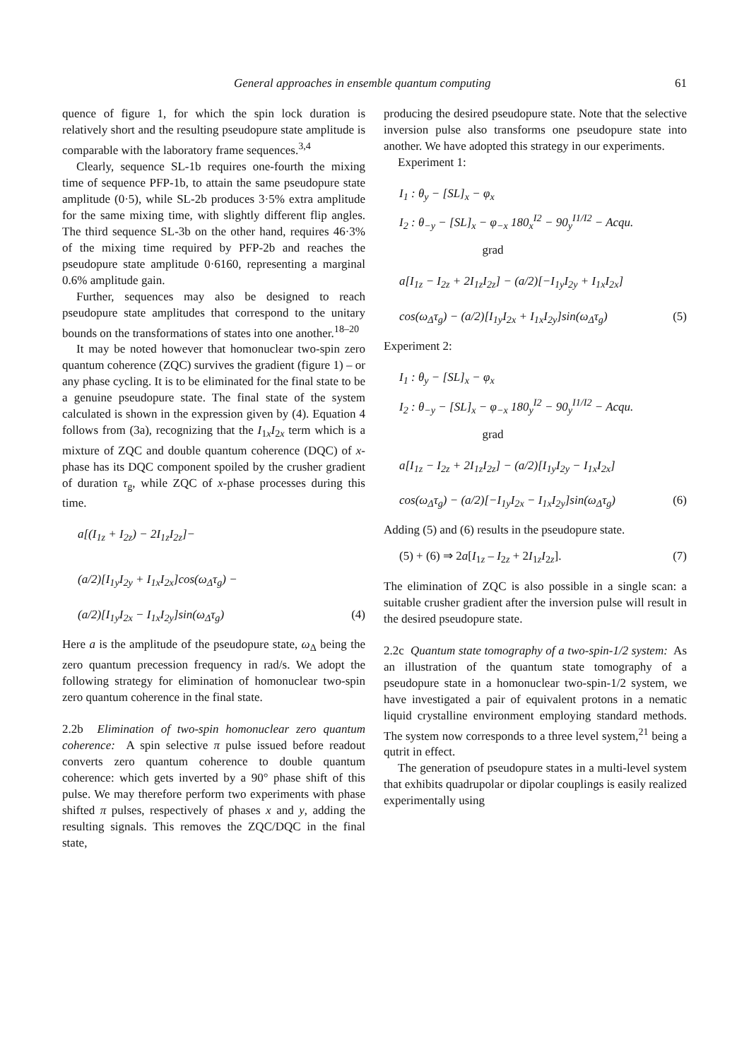General approaches in ensemble quantum computing 61
quence of figure 1, for which the spin lock duration is relatively short and the resulting pseudopure state amplitude is comparable with the laboratory frame sequences.<sup>3,4</sup>
Clearly, sequence SL-1b requires one-fourth the mixing time of sequence PFP-1b, to attain the same pseudopure state amplitude (0·5), while SL-2b produces 3·5% extra amplitude for the same mixing time, with slightly different flip angles. The third sequence SL-3b on the other hand, requires 46·3% of the mixing time required by PFP-2b and reaches the pseudopure state amplitude 0·6160, representing a marginal 0.6% amplitude gain.
Further, sequences may also be designed to reach pseudopure state amplitudes that correspond to the unitary bounds on the transformations of states into one another.<sup>18–20</sup>
It may be noted however that homonuclear two-spin zero quantum coherence (ZQC) survives the gradient (figure 1) – or any phase cycling. It is to be eliminated for the final state to be a genuine pseudopure state. The final state of the system calculated is shown in the expression given by (4). Equation 4 follows from (3a), recognizing that the I<sub>1x</sub>I<sub>2x</sub> term which is a mixture of ZQC and double quantum coherence (DQC) of x-phase has its DQC component spoiled by the crusher gradient of duration τ<sub>g</sub>, while ZQC of x-phase processes during this time.
a[(I<sub>1z</sub> + I<sub>2z</sub>) − 2I<sub>1z</sub>I<sub>2z</sub>]−
(a/2)[I<sub>1y</sub>I<sub>2y</sub> + I<sub>1x</sub>I<sub>2x</sub>]cos(ω<sub>Δ</sub>τ<sub>g</sub>) −
(a/2)[I<sub>1y</sub>I<sub>2x</sub> − I<sub>1x</sub>I<sub>2y</sub>]sin(ω<sub>Δ</sub>τ<sub>g</sub>) (4)
Here a is the amplitude of the pseudopure state, ω<sub>Δ</sub> being the zero quantum precession frequency in rad/s. We adopt the following strategy for elimination of homonuclear two-spin zero quantum coherence in the final state.
2.2b Elimination of two-spin homonuclear zero quantum coherence: A spin selective π pulse issued before readout converts zero quantum coherence to double quantum coherence: which gets inverted by a 90° phase shift of this pulse. We may therefore perform two experiments with phase shifted π pulses, respectively of phases x and y, adding the resulting signals. This removes the ZQC/DQC in the final state,
producing the desired pseudopure state. Note that the selective inversion pulse also transforms one pseudopure state into another. We have adopted this strategy in our experiments.
Experiment 1:
I<sub>1</sub> : θ<sub>y</sub> − [SL]<sub>x</sub> − φ<sub>x</sub>
I<sub>2</sub> : θ<sub>−y</sub> − [SL]<sub>x</sub> − φ<sub>−x</sub> 180<sub>x</sub><sup>I2</sup> − 90<sub>y</sub><sup>I1/I2</sup> − Acqu.
grad
a[I<sub>1z</sub> − I<sub>2z</sub> + 2I<sub>1z</sub>I<sub>2z</sub>] − (a/2)[−I<sub>1y</sub>I<sub>2y</sub> + I<sub>1x</sub>I<sub>2x</sub>]
cos(ω<sub>Δ</sub>τ<sub>g</sub>) − (a/2)[I<sub>1y</sub>I<sub>2x</sub> + I<sub>1x</sub>I<sub>2y</sub>]sin(ω<sub>Δ</sub>τ<sub>g</sub>) (5)
Experiment 2:
I<sub>1</sub> : θ<sub>y</sub> − [SL]<sub>x</sub> − φ<sub>x</sub>
I<sub>2</sub> : θ<sub>−y</sub> − [SL]<sub>x</sub> − φ<sub>−x</sub> 180<sub>y</sub><sup>I2</sup> − 90<sub>y</sub><sup>I1/I2</sup> − Acqu.
grad
a[I<sub>1z</sub> − I<sub>2z</sub> + 2I<sub>1z</sub>I<sub>2z</sub>] − (a/2)[I<sub>1y</sub>I<sub>2y</sub> − I<sub>1x</sub>I<sub>2x</sub>]
cos(ω<sub>Δ</sub>τ<sub>g</sub>) − (a/2)[−I<sub>1y</sub>I<sub>2x</sub> − I<sub>1x</sub>I<sub>2y</sub>]sin(ω<sub>Δ</sub>τ<sub>g</sub>) (6)
Adding (5) and (6) results in the pseudopure state.
(5) + (6) ⇒ 2a[I<sub>1z</sub> – I<sub>2z</sub> + 2I<sub>1z</sub>I<sub>2z</sub>]. (7)
The elimination of ZQC is also possible in a single scan: a suitable crusher gradient after the inversion pulse will result in the desired pseudopure state.
2.2c Quantum state tomography of a two-spin-1/2 system: As an illustration of the quantum state tomography of a pseudopure state in a homonuclear two-spin-1/2 system, we have investigated a pair of equivalent protons in a nematic liquid crystalline environment employing standard methods. The system now corresponds to a three level system,<sup>21</sup> being a qutrit in effect.
The generation of pseudopure states in a multi-level system that exhibits quadrupolar or dipolar couplings is easily realized experimentally using